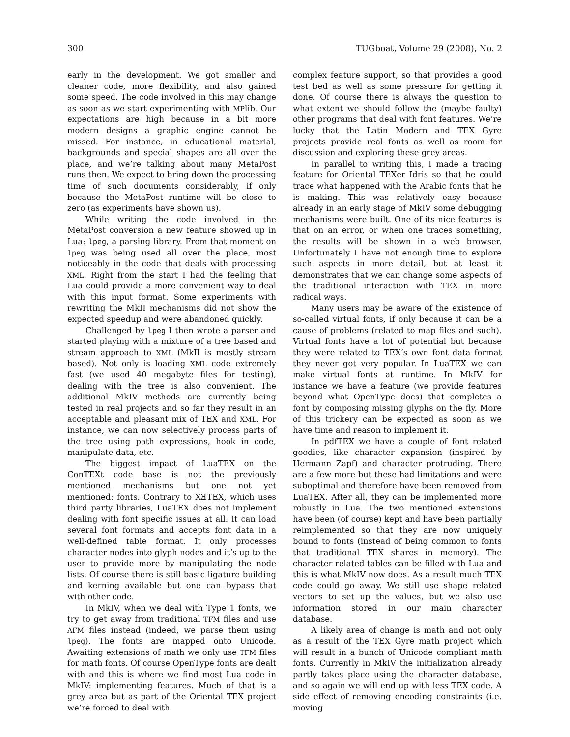300 TUGboat, Volume 29 (2008), No. 2
early in the development. We got smaller and cleaner code, more flexibility, and also gained some speed. The code involved in this may change as soon as we start experimenting with MPlib. Our expectations are high because in a bit more modern designs a graphic engine cannot be missed. For instance, in educational material, backgrounds and special shapes are all over the place, and we’re talking about many MetaPost runs then. We expect to bring down the processing time of such documents considerably, if only because the MetaPost runtime will be close to zero (as experiments have shown us).
While writing the code involved in the MetaPost conversion a new feature showed up in Lua: lpeg, a parsing library. From that moment on lpeg was being used all over the place, most noticeably in the code that deals with processing XML. Right from the start I had the feeling that Lua could provide a more convenient way to deal with this input format. Some experiments with rewriting the MkII mechanisms did not show the expected speedup and were abandoned quickly.
Challenged by lpeg I then wrote a parser and started playing with a mixture of a tree based and stream approach to XML (MkII is mostly stream based). Not only is loading XML code extremely fast (we used 40 megabyte files for testing), dealing with the tree is also convenient. The additional MkIV methods are currently being tested in real projects and so far they result in an acceptable and pleasant mix of TEX and XML. For instance, we can now selectively process parts of the tree using path expressions, hook in code, manipulate data, etc.
The biggest impact of LuaTEX on the ConTEXt code base is not the previously mentioned mechanisms but one not yet mentioned: fonts. Contrary to XƎTEX, which uses third party libraries, LuaTEX does not implement dealing with font specific issues at all. It can load several font formats and accepts font data in a well-defined table format. It only processes character nodes into glyph nodes and it’s up to the user to provide more by manipulating the node lists. Of course there is still basic ligature building and kerning available but one can bypass that with other code.
In MkIV, when we deal with Type 1 fonts, we try to get away from traditional TFM files and use AFM files instead (indeed, we parse them using lpeg). The fonts are mapped onto Unicode. Awaiting extensions of math we only use TFM files for math fonts. Of course OpenType fonts are dealt with and this is where we find most Lua code in MkIV: implementing features. Much of that is a grey area but as part of the Oriental TEX project we’re forced to deal with
complex feature support, so that provides a good test bed as well as some pressure for getting it done. Of course there is always the question to what extent we should follow the (maybe faulty) other programs that deal with font features. We’re lucky that the Latin Modern and TEX Gyre projects provide real fonts as well as room for discussion and exploring these grey areas.
In parallel to writing this, I made a tracing feature for Oriental TEXer Idris so that he could trace what happened with the Arabic fonts that he is making. This was relatively easy because already in an early stage of MkIV some debugging mechanisms were built. One of its nice features is that on an error, or when one traces something, the results will be shown in a web browser. Unfortunately I have not enough time to explore such aspects in more detail, but at least it demonstrates that we can change some aspects of the traditional interaction with TEX in more radical ways.
Many users may be aware of the existence of so-called virtual fonts, if only because it can be a cause of problems (related to map files and such). Virtual fonts have a lot of potential but because they were related to TEX’s own font data format they never got very popular. In LuaTEX we can make virtual fonts at runtime. In MkIV for instance we have a feature (we provide features beyond what OpenType does) that completes a font by composing missing glyphs on the fly. More of this trickery can be expected as soon as we have time and reason to implement it.
In pdfTEX we have a couple of font related goodies, like character expansion (inspired by Hermann Zapf) and character protruding. There are a few more but these had limitations and were suboptimal and therefore have been removed from LuaTEX. After all, they can be implemented more robustly in Lua. The two mentioned extensions have been (of course) kept and have been partially reimplemented so that they are now uniquely bound to fonts (instead of being common to fonts that traditional TEX shares in memory). The character related tables can be filled with Lua and this is what MkIV now does. As a result much TEX code could go away. We still use shape related vectors to set up the values, but we also use information stored in our main character database.
A likely area of change is math and not only as a result of the TEX Gyre math project which will result in a bunch of Unicode compliant math fonts. Currently in MkIV the initialization already partly takes place using the character database, and so again we will end up with less TEX code. A side effect of removing encoding constraints (i.e. moving